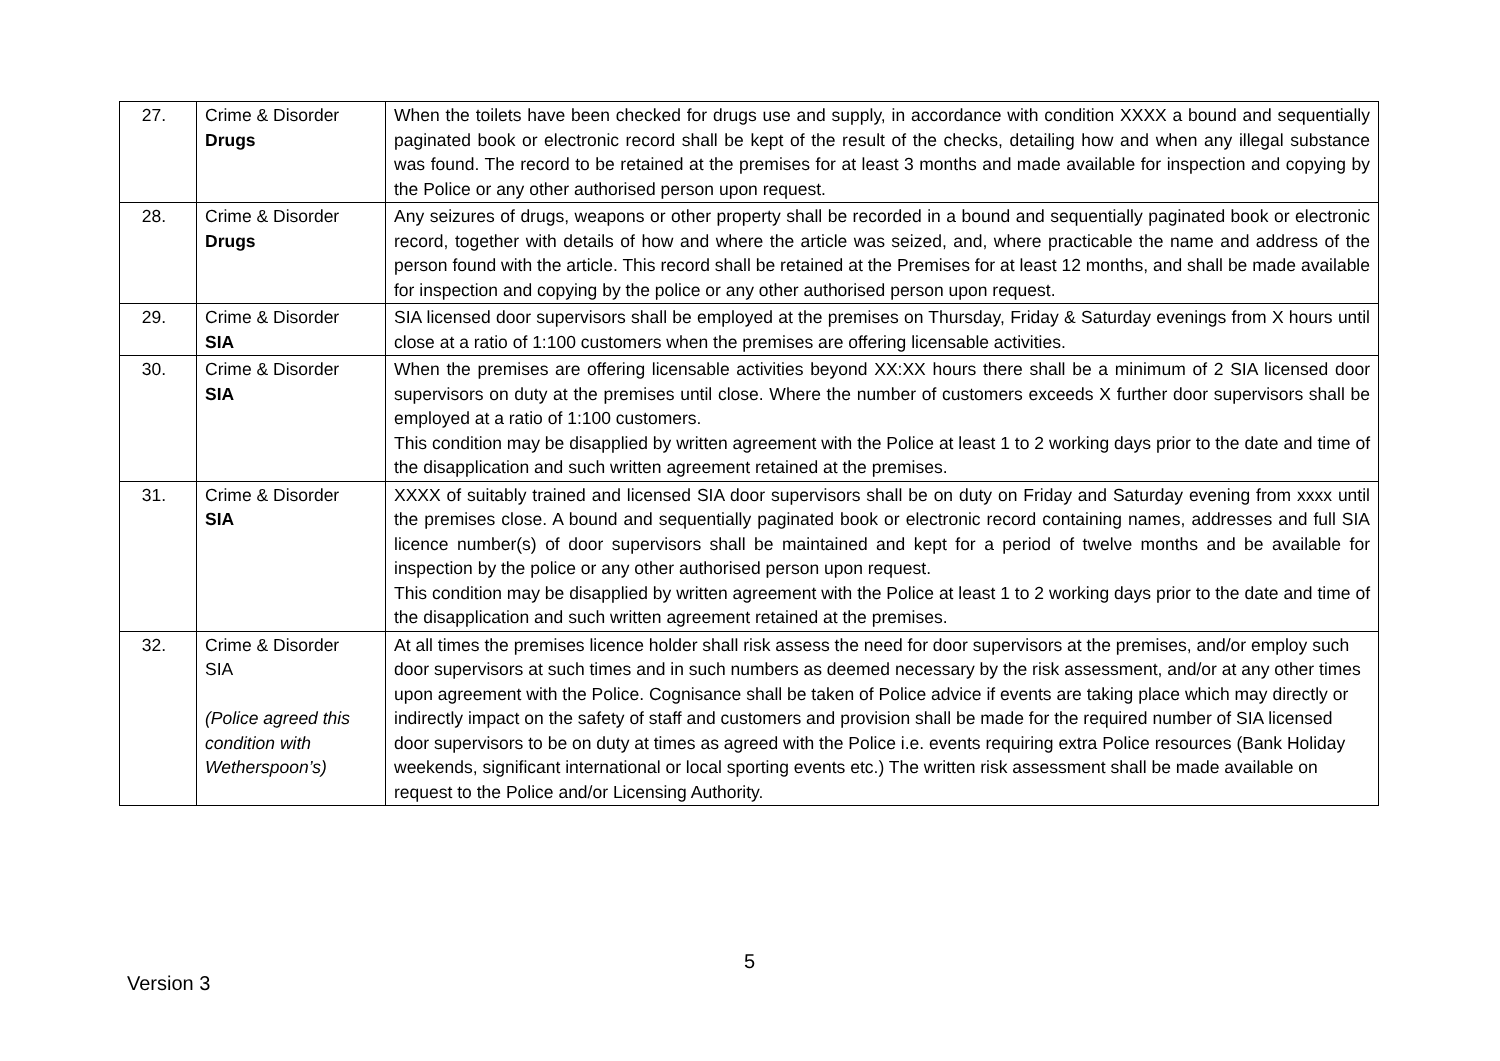| 27. | Crime & Disorder Drugs | When the toilets have been checked for drugs use and supply, in accordance with condition XXXX a bound and sequentially paginated book or electronic record shall be kept of the result of the checks, detailing how and when any illegal substance was found. The record to be retained at the premises for at least 3 months and made available for inspection and copying by the Police or any other authorised person upon request. |
| 28. | Crime & Disorder Drugs | Any seizures of drugs, weapons or other property shall be recorded in a bound and sequentially paginated book or electronic record, together with details of how and where the article was seized, and, where practicable the name and address of the person found with the article. This record shall be retained at the Premises for at least 12 months, and shall be made available for inspection and copying by the police or any other authorised person upon request. |
| 29. | Crime & Disorder SIA | SIA licensed door supervisors shall be employed at the premises on Thursday, Friday & Saturday evenings from X hours until close at a ratio of 1:100 customers when the premises are offering licensable activities. |
| 30. | Crime & Disorder SIA | When the premises are offering licensable activities beyond XX:XX hours there shall be a minimum of 2 SIA licensed door supervisors on duty at the premises until close. Where the number of customers exceeds X further door supervisors shall be employed at a ratio of 1:100 customers. This condition may be disapplied by written agreement with the Police at least 1 to 2 working days prior to the date and time of the disapplication and such written agreement retained at the premises. |
| 31. | Crime & Disorder SIA | XXXX of suitably trained and licensed SIA door supervisors shall be on duty on Friday and Saturday evening from xxxx until the premises close. A bound and sequentially paginated book or electronic record containing names, addresses and full SIA licence number(s) of door supervisors shall be maintained and kept for a period of twelve months and be available for inspection by the police or any other authorised person upon request. This condition may be disapplied by written agreement with the Police at least 1 to 2 working days prior to the date and time of the disapplication and such written agreement retained at the premises. |
| 32. | Crime & Disorder SIA (Police agreed this condition with Wetherspoon’s) | At all times the premises licence holder shall risk assess the need for door supervisors at the premises, and/or employ such door supervisors at such times and in such numbers as deemed necessary by the risk assessment, and/or at any other times upon agreement with the Police. Cognisance shall be taken of Police advice if events are taking place which may directly or indirectly impact on the safety of staff and customers and provision shall be made for the required number of SIA licensed door supervisors to be on duty at times as agreed with the Police i.e. events requiring extra Police resources (Bank Holiday weekends, significant international or local sporting events etc.) The written risk assessment shall be made available on request to the Police and/or Licensing Authority. |
5
Version 3